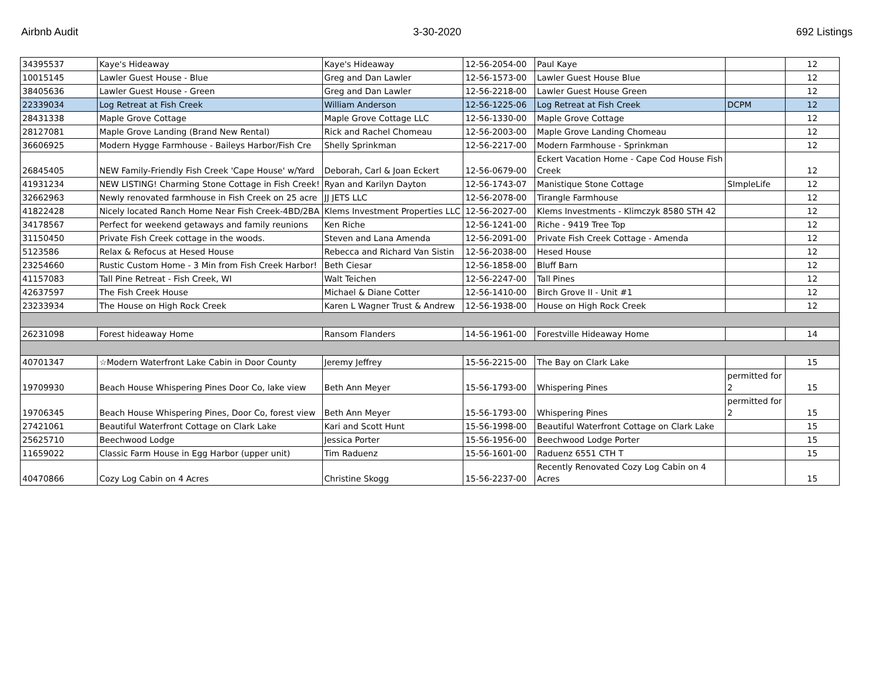Airbnb Audit 3-30-2020 692 Listings
| 34395537 | Kaye's Hideaway | Kaye's Hideaway | 12-56-2054-00 | Paul Kaye | | 12 |
| 10015145 | Lawler Guest House - Blue | Greg and Dan Lawler | 12-56-1573-00 | Lawler Guest House Blue | | 12 |
| 38405636 | Lawler Guest House - Green | Greg and Dan Lawler | 12-56-2218-00 | Lawler Guest House Green | | 12 |
| 22339034 | Log Retreat at Fish Creek | William Anderson | 12-56-1225-06 | Log Retreat at Fish Creek | DCPM | 12 |
| 28431338 | Maple Grove Cottage | Maple Grove Cottage LLC | 12-56-1330-00 | Maple Grove Cottage | | 12 |
| 28127081 | Maple Grove Landing (Brand New Rental) | Rick and Rachel Chomeau | 12-56-2003-00 | Maple Grove Landing Chomeau | | 12 |
| 36606925 | Modern Hygge Farmhouse - Baileys Harbor/Fish Cre | Shelly Sprinkman | 12-56-2217-00 | Modern Farmhouse - Sprinkman | | 12 |
| 26845405 | NEW Family-Friendly Fish Creek 'Cape House' w/Yard | Deborah, Carl & Joan Eckert | 12-56-0679-00 | Eckert Vacation Home - Cape Cod House Fish Creek | | 12 |
| 41931234 | NEW LISTING! Charming Stone Cottage in Fish Creek! | Ryan and Karilyn Dayton | 12-56-1743-07 | Manistique Stone Cottage | SImpleLife | 12 |
| 32662963 | Newly renovated farmhouse in Fish Creek on 25 acre | JJ JETS LLC | 12-56-2078-00 | Tirangle Farmhouse | | 12 |
| 41822428 | Nicely located Ranch Home Near Fish Creek-4BD/2BA | Klems Investment Properties LLC | 12-56-2027-00 | Klems Investments - Klimczyk 8580 STH 42 | | 12 |
| 34178567 | Perfect for weekend getaways and family reunions | Ken Riche | 12-56-1241-00 | Riche - 9419 Tree Top | | 12 |
| 31150450 | Private Fish Creek cottage in the woods. | Steven and Lana Amenda | 12-56-2091-00 | Private Fish Creek Cottage - Amenda | | 12 |
| 5123586 | Relax & Refocus at Hesed House | Rebecca and Richard Van Sistin | 12-56-2038-00 | Hesed House | | 12 |
| 23254660 | Rustic Custom Home - 3 Min from Fish Creek Harbor! | Beth Ciesar | 12-56-1858-00 | Bluff Barn | | 12 |
| 41157083 | Tall Pine Retreat - Fish Creek, WI | Walt Teichen | 12-56-2247-00 | Tall Pines | | 12 |
| 42637597 | The Fish Creek House | Michael & Diane Cotter | 12-56-1410-00 | Birch Grove II - Unit #1 | | 12 |
| 23233934 | The House on High Rock Creek | Karen L Wagner Trust & Andrew | 12-56-1938-00 | House on High Rock Creek | | 12 |
| 26231098 | Forest hideaway Home | Ransom Flanders | 14-56-1961-00 | Forestville Hideaway Home | | 14 |
| 40701347 | ☆Modern Waterfront Lake Cabin in Door County | Jeremy Jeffrey | 15-56-2215-00 | The Bay on Clark Lake | | 15 |
| 19709930 | Beach House Whispering Pines Door Co, lake view | Beth Ann Meyer | 15-56-1793-00 | Whispering Pines | permitted for 2 | 15 |
| 19706345 | Beach House Whispering Pines, Door Co, forest view | Beth Ann Meyer | 15-56-1793-00 | Whispering Pines | permitted for 2 | 15 |
| 27421061 | Beautiful Waterfront Cottage on Clark Lake | Kari and Scott Hunt | 15-56-1998-00 | Beautiful Waterfront Cottage on Clark Lake | | 15 |
| 25625710 | Beechwood Lodge | Jessica Porter | 15-56-1956-00 | Beechwood Lodge Porter | | 15 |
| 11659022 | Classic Farm House in Egg Harbor (upper unit) | Tim Raduenz | 15-56-1601-00 | Raduenz 6551 CTH T | | 15 |
| 40470866 | Cozy Log Cabin on 4 Acres | Christine Skogg | 15-56-2237-00 | Recently Renovated Cozy Log Cabin on 4 Acres | | 15 |